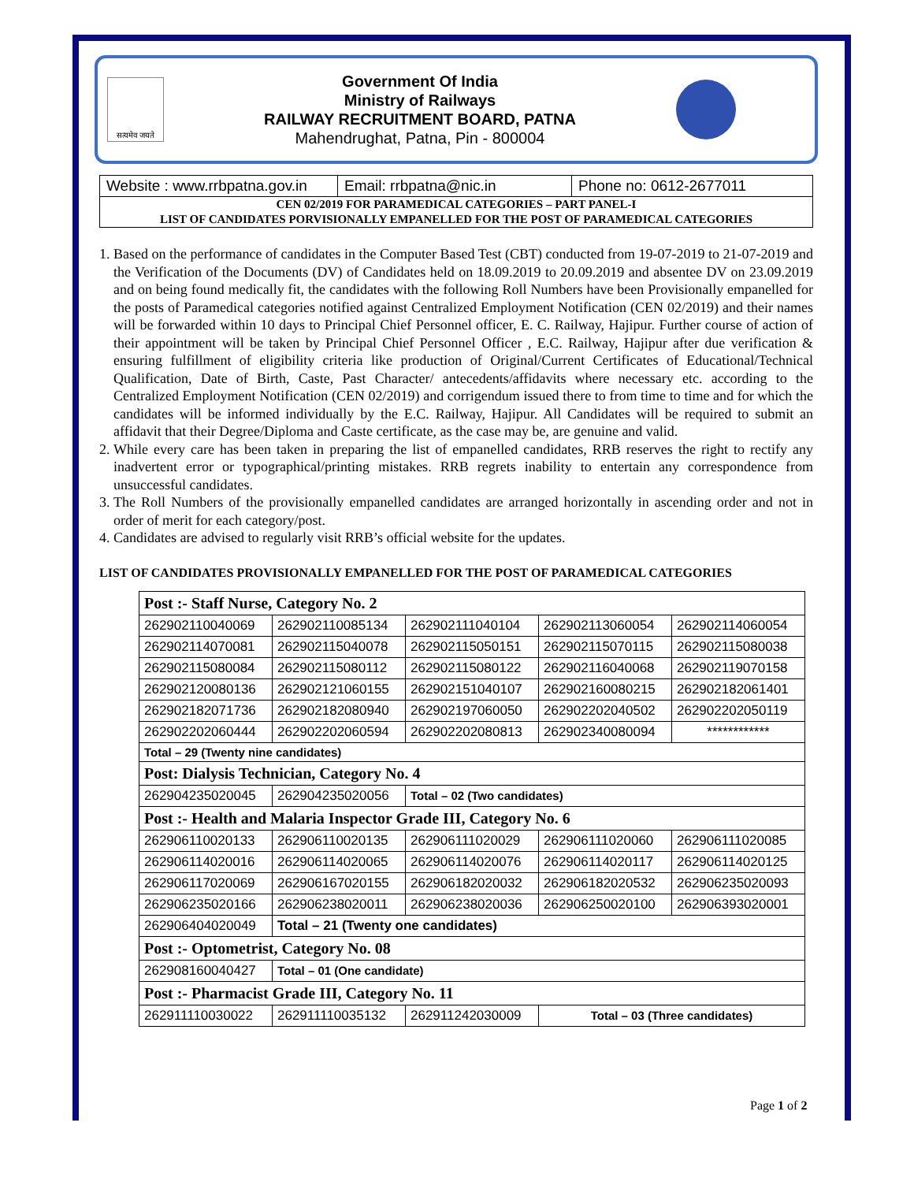सत्यमेव जयते
Government Of India
Ministry of Railways
RAILWAY RECRUITMENT BOARD, PATNA
Mahendrughat, Patna, Pin - 800004
Website : www.rrbpatna.gov.in
Email: rrbpatna@nic.in Phone no: 0612-2677011
CEN 02/2019 FOR PARAMEDICAL CATEGORIES – PART PANEL-I
LIST OF CANDIDATES PORVISIONALLY EMPANELLED FOR THE POST OF PARAMEDICAL CATEGORIES
1. Based on the performance of candidates in the Computer Based Test (CBT) conducted from 19-07-2019 to 21-07-2019 and the Verification of the Documents (DV) of Candidates held on 18.09.2019 to 20.09.2019 and absentee DV on 23.09.2019 and on being found medically fit, the candidates with the following Roll Numbers have been Provisionally empanelled for the posts of Paramedical categories notified against Centralized Employment Notification (CEN 02/2019) and their names will be forwarded within 10 days to Principal Chief Personnel officer, E. C. Railway, Hajipur. Further course of action of their appointment will be taken by Principal Chief Personnel Officer , E.C. Railway, Hajipur after due verification & ensuring fulfillment of eligibility criteria like production of Original/Current Certificates of Educational/Technical Qualification, Date of Birth, Caste, Past Character/ antecedents/affidavits where necessary etc. according to the Centralized Employment Notification (CEN 02/2019) and corrigendum issued there to from time to time and for which the candidates will be informed individually by the E.C. Railway, Hajipur. All Candidates will be required to submit an affidavit that their Degree/Diploma and Caste certificate, as the case may be, are genuine and valid.
2. While every care has been taken in preparing the list of empanelled candidates, RRB reserves the right to rectify any inadvertent error or typographical/printing mistakes. RRB regrets inability to entertain any correspondence from unsuccessful candidates.
3. The Roll Numbers of the provisionally empanelled candidates are arranged horizontally in ascending order and not in order of merit for each category/post.
4. Candidates are advised to regularly visit RRB’s official website for the updates.
LIST OF CANDIDATES PROVISIONALLY EMPANELLED FOR THE POST OF PARAMEDICAL CATEGORIES
| Post :- Staff Nurse, Category No. 2 | | | | |
| 262902110040069 | 262902110085134 | 262902111040104 | 262902113060054 | 262902114060054 |
| 262902114070081 | 262902115040078 | 262902115050151 | 262902115070115 | 262902115080038 |
| 262902115080084 | 262902115080112 | 262902115080122 | 262902116040068 | 262902119070158 |
| 262902120080136 | 262902121060155 | 262902151040107 | 262902160080215 | 262902182061401 |
| 262902182071736 | 262902182080940 | 262902197060050 | 262902202040502 | 262902202050119 |
| 262902202060444 | 262902202060594 | 262902202080813 | 262902340080094 | ************ |
| Total – 29 (Twenty nine candidates) | | | | |
| Post: Dialysis Technician, Category No. 4 | | | | |
| 262904235020045 | 262904235020056 | Total – 02 (Two candidates) | | |
| Post :- Health and Malaria Inspector Grade III, Category No. 6 | | | | |
| 262906110020133 | 262906110020135 | 262906111020029 | 262906111020060 | 262906111020085 |
| 262906114020016 | 262906114020065 | 262906114020076 | 262906114020117 | 262906114020125 |
| 262906117020069 | 262906167020155 | 262906182020032 | 262906182020532 | 262906235020093 |
| 262906235020166 | 262906238020011 | 262906238020036 | 262906250020100 | 262906393020001 |
| 262906404020049 | Total – 21 (Twenty one candidates) | | | |
| Post :- Optometrist, Category No. 08 | | | | |
| 262908160040427 | Total – 01 (One candidate) | | | |
| Post :- Pharmacist Grade III, Category No. 11 | | | | |
| 262911110030022 | 262911110035132 | 262911242030009 | Total – 03 (Three candidates) | |
Page 1 of 2